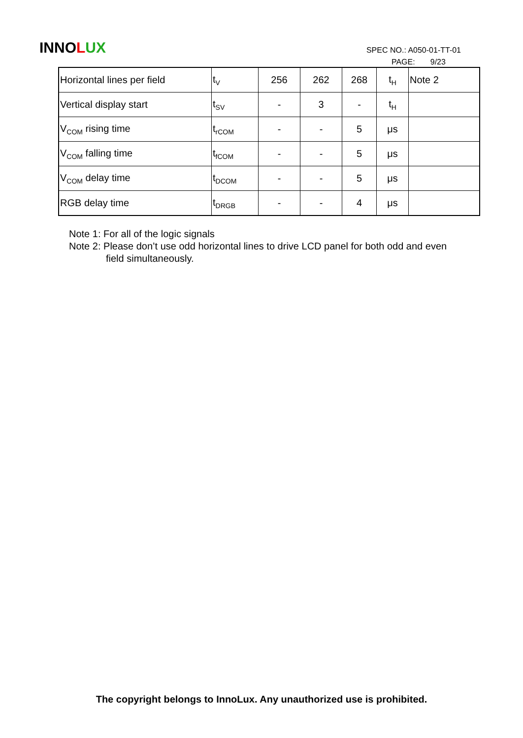INNO LUX
SPEC NO.: A050-01-TT-01
PAGE: 9/23
| Horizontal lines per field | t<sub>V</sub> | 256 | 262 | 268 | t<sub>H</sub> | Note 2 |
| Vertical display start | t<sub>SV</sub> | - | 3 | - | t<sub>H</sub> | |
| V<sub>COM</sub> rising time | t<sub>rCOM</sub> | - | - | 5 | μs | |
| V<sub>COM</sub> falling time | t<sub>fCOM</sub> | - | - | 5 | μs | |
| V<sub>COM</sub> delay time | t<sub>DCOM</sub> | - | - | 5 | μs | |
| RGB delay time | t<sub>DRGB</sub> | - | - | 4 | μs | |
Note 1: For all of the logic signals
Note 2: Please don’t use odd horizontal lines to drive LCD panel for both odd and even
field simultaneously.
The copyright belongs to InnoLux. Any unauthorized use is prohibited.